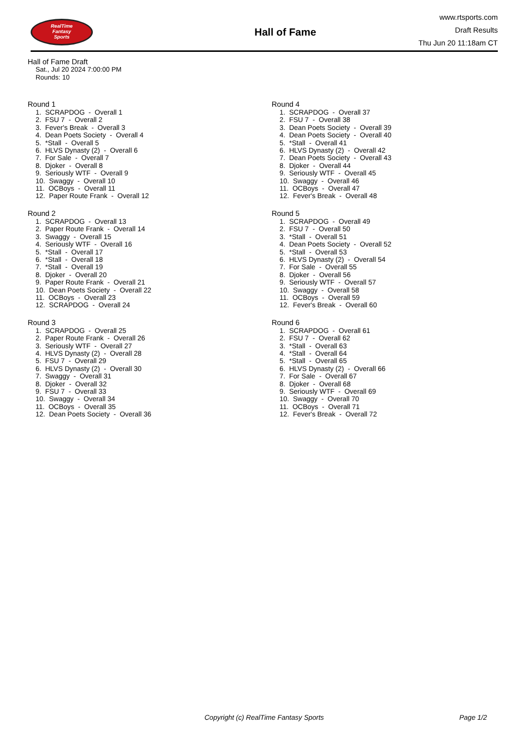RealTime
Fantasy
Sports
Hall of Fame
www.rtsports.com
Draft Results
Thu Jun 20 11:18am CT
Hall of Fame Draft
Sat., Jul 20 2024 7:00:00 PM
Rounds: 10
Round 1
1. SCRAPDOG - Overall 1 2. FSU 7 - Overall 2 3. Fever's Break - Overall 3 4. Dean Poets Society - Overall 4 5. *Stall - Overall 5 6. HLVS Dynasty (2) - Overall 6 7. For Sale - Overall 7 8. Djoker - Overall 8 9. Seriously WTF - Overall 9 10. Swaggy - Overall 10 11. OCBoys - Overall 11 12. Paper Route Frank - Overall 12
Round 2
1. SCRAPDOG - Overall 13 2. Paper Route Frank - Overall 14 3. Swaggy - Overall 15 4. Seriously WTF - Overall 16 5. *Stall - Overall 17 6. *Stall - Overall 18 7. *Stall - Overall 19 8. Djoker - Overall 20 9. Paper Route Frank - Overall 21 10. Dean Poets Society - Overall 22 11. OCBoys - Overall 23 12. SCRAPDOG - Overall 24
Round 3
1. SCRAPDOG - Overall 25 2. Paper Route Frank - Overall 26 3. Seriously WTF - Overall 27 4. HLVS Dynasty (2) - Overall 28 5. FSU 7 - Overall 29 6. HLVS Dynasty (2) - Overall 30 7. Swaggy - Overall 31 8. Djoker - Overall 32 9. FSU 7 - Overall 33 10. Swaggy - Overall 34 11. OCBoys - Overall 35 12. Dean Poets Society - Overall 36
Round 4
1. SCRAPDOG - Overall 37 2. FSU 7 - Overall 38 3. Dean Poets Society - Overall 39 4. Dean Poets Society - Overall 40 5. *Stall - Overall 41 6. HLVS Dynasty (2) - Overall 42 7. Dean Poets Society - Overall 43 8. Djoker - Overall 44 9. Seriously WTF - Overall 45 10. Swaggy - Overall 46 11. OCBoys - Overall 47 12. Fever's Break - Overall 48
Round 5
1. SCRAPDOG - Overall 49 2. FSU 7 - Overall 50 3. *Stall - Overall 51 4. Dean Poets Society - Overall 52 5. *Stall - Overall 53 6. HLVS Dynasty (2) - Overall 54 7. For Sale - Overall 55 8. Djoker - Overall 56 9. Seriously WTF - Overall 57 10. Swaggy - Overall 58 11. OCBoys - Overall 59 12. Fever's Break - Overall 60
Round 6
1. SCRAPDOG - Overall 61 2. FSU 7 - Overall 62 3. *Stall - Overall 63 4. *Stall - Overall 64 5. *Stall - Overall 65 6. HLVS Dynasty (2) - Overall 66 7. For Sale - Overall 67 8. Djoker - Overall 68 9. Seriously WTF - Overall 69 10. Swaggy - Overall 70 11. OCBoys - Overall 71 12. Fever's Break - Overall 72
Copyright (c) RealTime Fantasy Sports Page 1/2